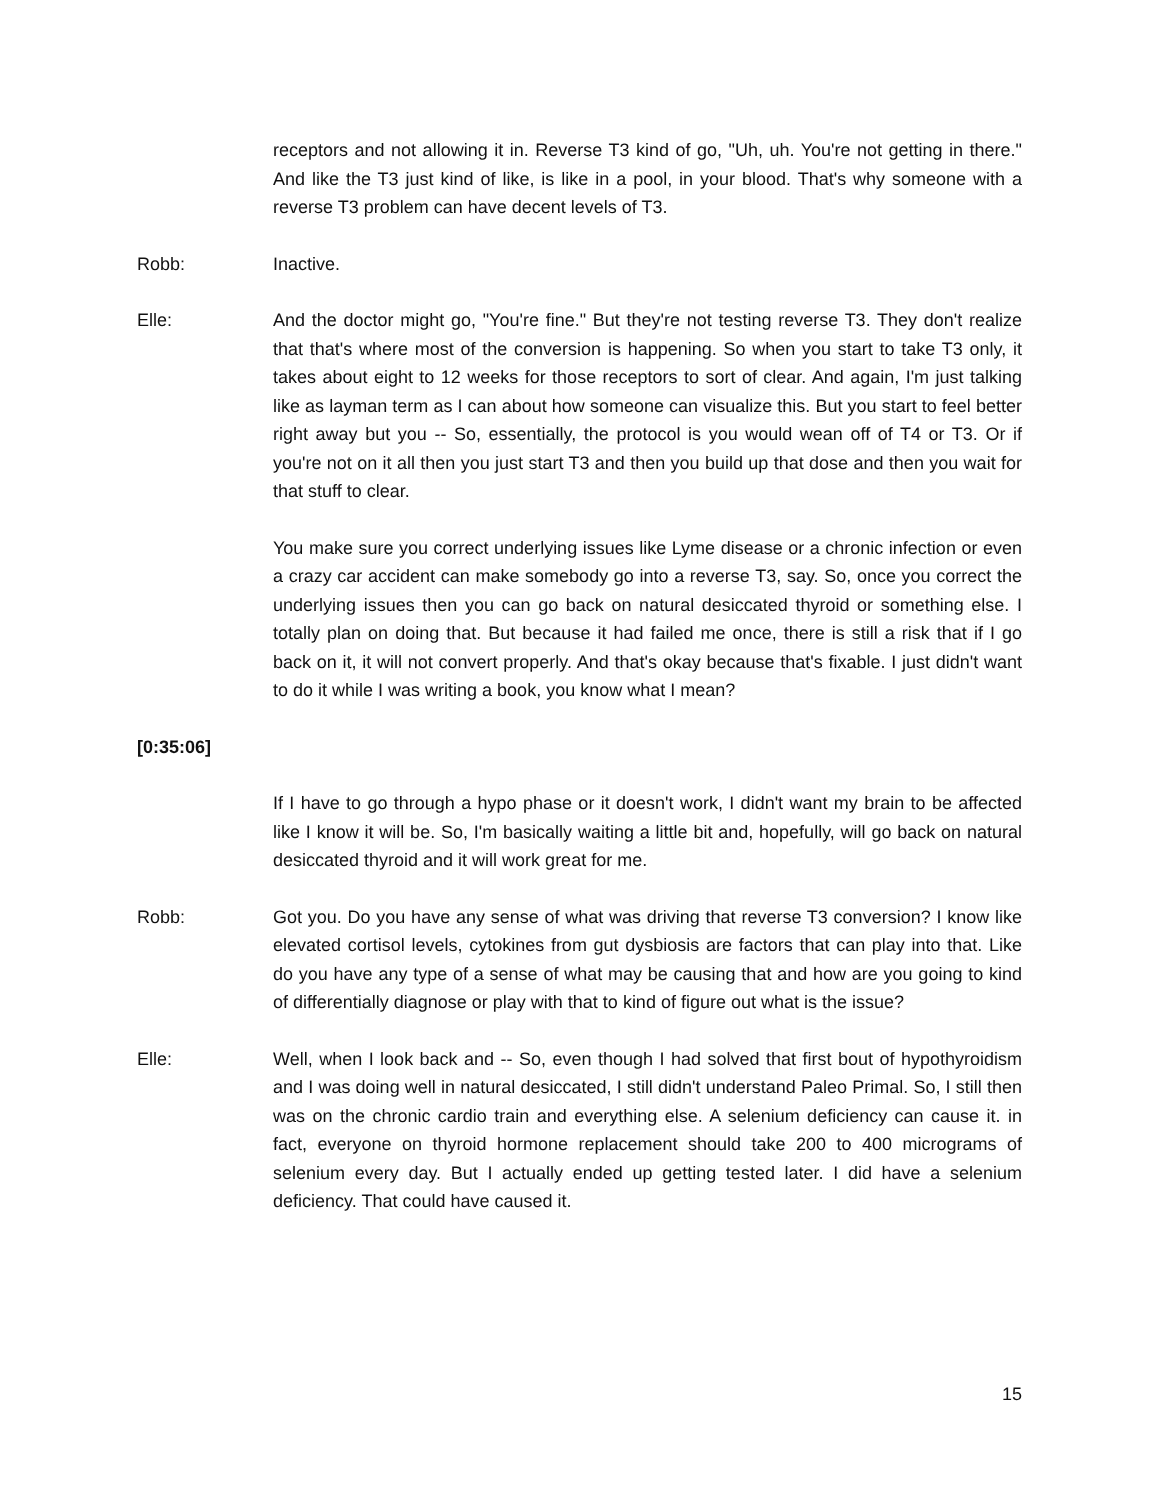receptors and not allowing it in. Reverse T3 kind of go, "Uh, uh. You're not getting in there." And like the T3 just kind of like, is like in a pool, in your blood. That's why someone with a reverse T3 problem can have decent levels of T3.
Robb: Inactive.
Elle: And the doctor might go, "You're fine." But they're not testing reverse T3. They don't realize that that's where most of the conversion is happening. So when you start to take T3 only, it takes about eight to 12 weeks for those receptors to sort of clear. And again, I'm just talking like as layman term as I can about how someone can visualize this. But you start to feel better right away but you -- So, essentially, the protocol is you would wean off of T4 or T3. Or if you're not on it all then you just start T3 and then you build up that dose and then you wait for that stuff to clear.
You make sure you correct underlying issues like Lyme disease or a chronic infection or even a crazy car accident can make somebody go into a reverse T3, say. So, once you correct the underlying issues then you can go back on natural desiccated thyroid or something else. I totally plan on doing that. But because it had failed me once, there is still a risk that if I go back on it, it will not convert properly. And that's okay because that's fixable. I just didn't want to do it while I was writing a book, you know what I mean?
[0:35:06]
If I have to go through a hypo phase or it doesn't work, I didn't want my brain to be affected like I know it will be. So, I'm basically waiting a little bit and, hopefully, will go back on natural desiccated thyroid and it will work great for me.
Robb: Got you. Do you have any sense of what was driving that reverse T3 conversion? I know like elevated cortisol levels, cytokines from gut dysbiosis are factors that can play into that. Like do you have any type of a sense of what may be causing that and how are you going to kind of differentially diagnose or play with that to kind of figure out what is the issue?
Elle: Well, when I look back and -- So, even though I had solved that first bout of hypothyroidism and I was doing well in natural desiccated, I still didn't understand Paleo Primal. So, I still then was on the chronic cardio train and everything else. A selenium deficiency can cause it. in fact, everyone on thyroid hormone replacement should take 200 to 400 micrograms of selenium every day. But I actually ended up getting tested later. I did have a selenium deficiency. That could have caused it.
15